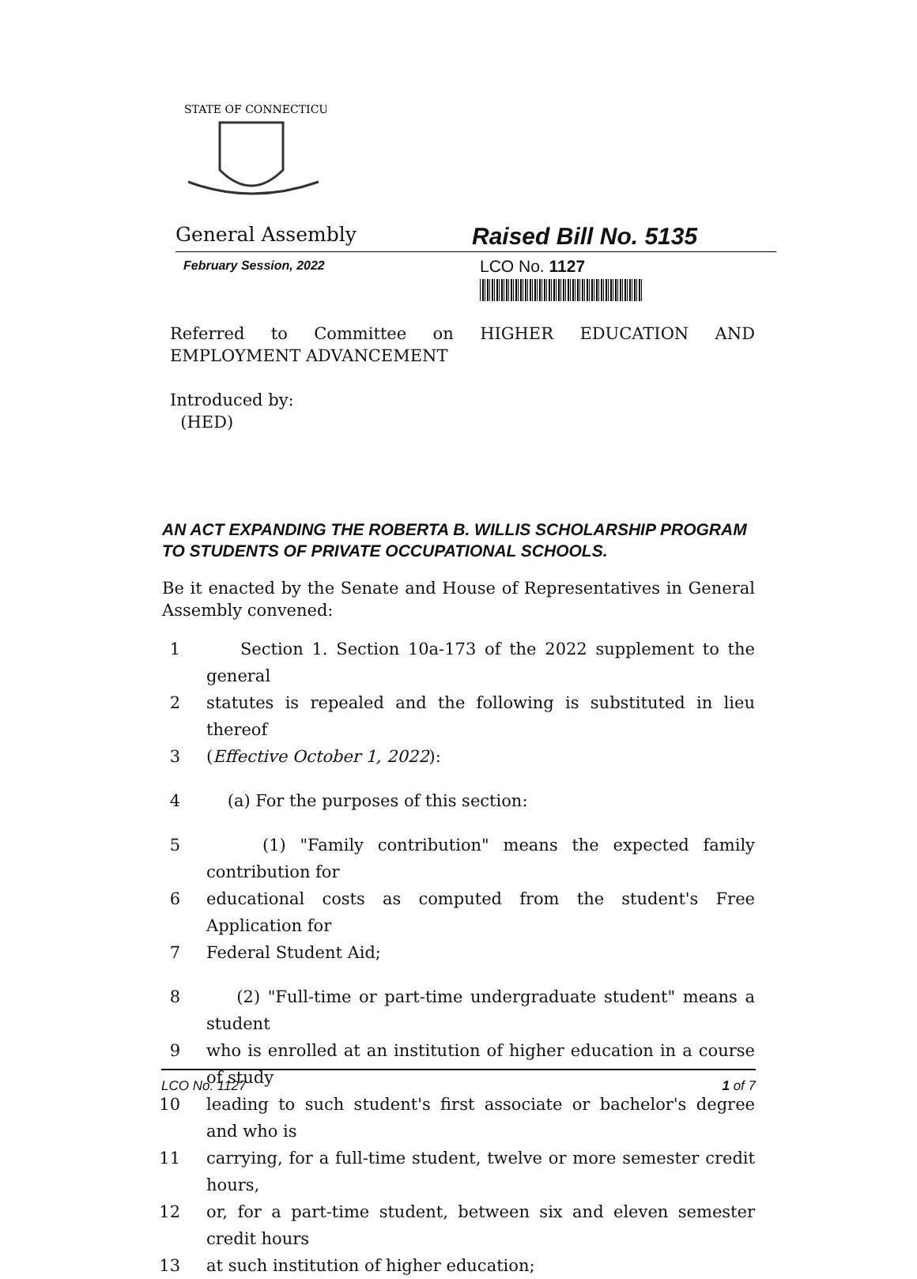STATE OF CONNECTICUT
General Assembly
Raised Bill No. 5135
February Session, 2022
LCO No. 1127
Referred to Committee on HIGHER EDUCATION AND EMPLOYMENT ADVANCEMENT
Introduced by:
(HED)
AN ACT EXPANDING THE ROBERTA B. WILLIS SCHOLARSHIP PROGRAM TO STUDENTS OF PRIVATE OCCUPATIONAL SCHOOLS.
Be it enacted by the Senate and House of Representatives in General Assembly convened:
1 Section 1. Section 10a-173 of the 2022 supplement to the general
2 statutes is repealed and the following is substituted in lieu thereof
3 (Effective October 1, 2022):
4 (a) For the purposes of this section:
5 (1) "Family contribution" means the expected family contribution for
6 educational costs as computed from the student's Free Application for
7 Federal Student Aid;
8 (2) "Full-time or part-time undergraduate student" means a student
9 who is enrolled at an institution of higher education in a course of study
10 leading to such student's first associate or bachelor's degree and who is
11 carrying, for a full-time student, twelve or more semester credit hours,
12 or, for a part-time student, between six and eleven semester credit hours
13 at such institution of higher education;
LCO No. 1127 1 of 7